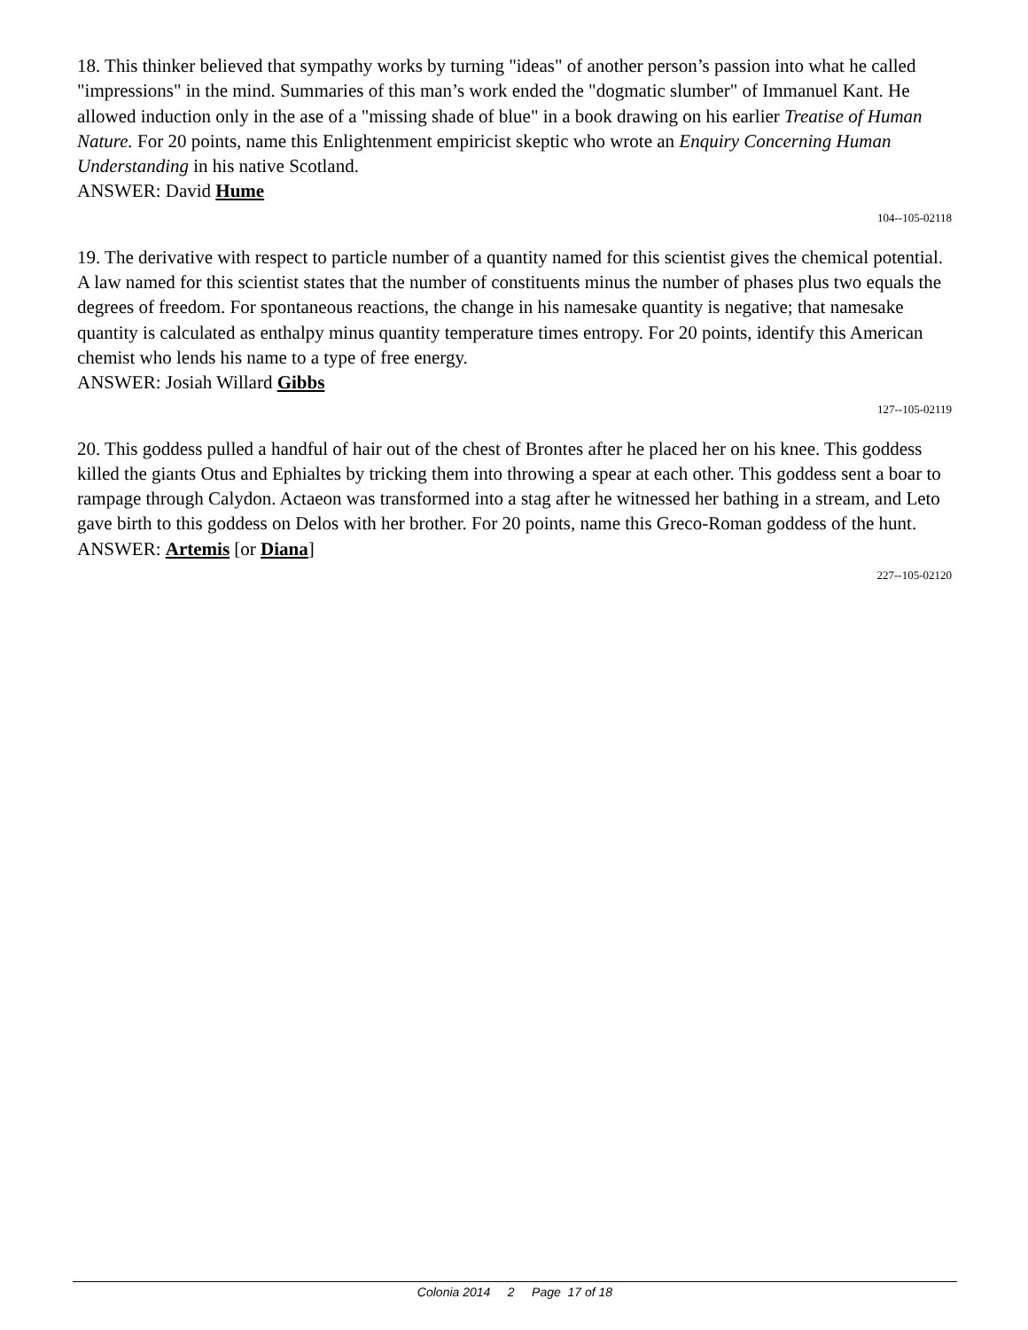18. This thinker believed that sympathy works by turning "ideas" of another person’s passion into what he called "impressions" in the mind. Summaries of this man’s work ended the "dogmatic slumber" of Immanuel Kant. He allowed induction only in the ase of a "missing shade of blue" in a book drawing on his earlier Treatise of Human Nature. For 20 points, name this Enlightenment empiricist skeptic who wrote an Enquiry Concerning Human Understanding in his native Scotland.
ANSWER: David Hume
104--105-02118
19. The derivative with respect to particle number of a quantity named for this scientist gives the chemical potential. A law named for this scientist states that the number of constituents minus the number of phases plus two equals the degrees of freedom. For spontaneous reactions, the change in his namesake quantity is negative; that namesake quantity is calculated as enthalpy minus quantity temperature times entropy. For 20 points, identify this American chemist who lends his name to a type of free energy.
ANSWER: Josiah Willard Gibbs
127--105-02119
20. This goddess pulled a handful of hair out of the chest of Brontes after he placed her on his knee. This goddess killed the giants Otus and Ephialtes by tricking them into throwing a spear at each other. This goddess sent a boar to rampage through Calydon. Actaeon was transformed into a stag after he witnessed her bathing in a stream, and Leto gave birth to this goddess on Delos with her brother. For 20 points, name this Greco-Roman goddess of the hunt.
ANSWER: Artemis [or Diana]
227--105-02120
Colonia 2014 2 Page 17 of 18